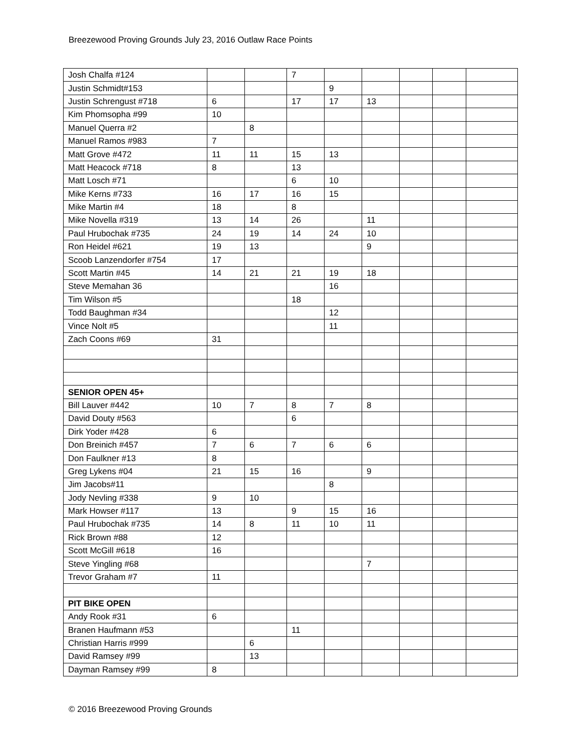Breezewood Proving Grounds July 23, 2016 Outlaw Race Points
| Josh Chalfa #124 | | | 7 | | | | | |
| Justin Schmidt#153 | | | | 9 | | | | |
| Justin Schrengust #718 | 6 | | 17 | 17 | 13 | | | |
| Kim Phomsopha #99 | 10 | | | | | | | |
| Manuel Querra #2 | | 8 | | | | | | |
| Manuel Ramos #983 | 7 | | | | | | | |
| Matt Grove #472 | 11 | 11 | 15 | 13 | | | | |
| Matt Heacock #718 | 8 | | 13 | | | | | |
| Matt Losch #71 | | | 6 | 10 | | | | |
| Mike Kerns #733 | 16 | 17 | 16 | 15 | | | | |
| Mike Martin #4 | 18 | | 8 | | | | | |
| Mike Novella #319 | 13 | 14 | 26 | | 11 | | | |
| Paul Hrubochak #735 | 24 | 19 | 14 | 24 | 10 | | | |
| Ron Heidel #621 | 19 | 13 | | | 9 | | | |
| Scoob Lanzendorfer #754 | 17 | | | | | | | |
| Scott Martin #45 | 14 | 21 | 21 | 19 | 18 | | | |
| Steve Memahan 36 | | | | 16 | | | | |
| Tim Wilson #5 | | | 18 | | | | | |
| Todd Baughman #34 | | | | 12 | | | | |
| Vince Nolt #5 | | | | 11 | | | | |
| Zach Coons #69 | 31 | | | | | | | |
| SENIOR OPEN 45+ | | | | | | | | |
| Bill Lauver #442 | 10 | 7 | 8 | 7 | 8 | | | |
| David Douty #563 | | | 6 | | | | | |
| Dirk Yoder #428 | 6 | | | | | | | |
| Don Breinich #457 | 7 | 6 | 7 | 6 | 6 | | | |
| Don Faulkner #13 | 8 | | | | | | | |
| Greg Lykens #04 | 21 | 15 | 16 | | 9 | | | |
| Jim Jacobs#11 | | | | 8 | | | | |
| Jody Nevling #338 | 9 | 10 | | | | | | |
| Mark Howser #117 | 13 | | 9 | 15 | 16 | | | |
| Paul Hrubochak #735 | 14 | 8 | 11 | 10 | 11 | | | |
| Rick Brown #88 | 12 | | | | | | | |
| Scott McGill #618 | 16 | | | | | | | |
| Steve Yingling #68 | | | | | 7 | | | |
| Trevor Graham #7 | 11 | | | | | | | |
| PIT BIKE OPEN | | | | | | | | |
| Andy Rook #31 | 6 | | | | | | | |
| Branen Haufmann #53 | | | 11 | | | | | |
| Christian Harris #999 | | 6 | | | | | | |
| David Ramsey #99 | | 13 | | | | | | |
| Dayman Ramsey #99 | 8 | | | | | | | |
© 2016 Breezewood Proving Grounds